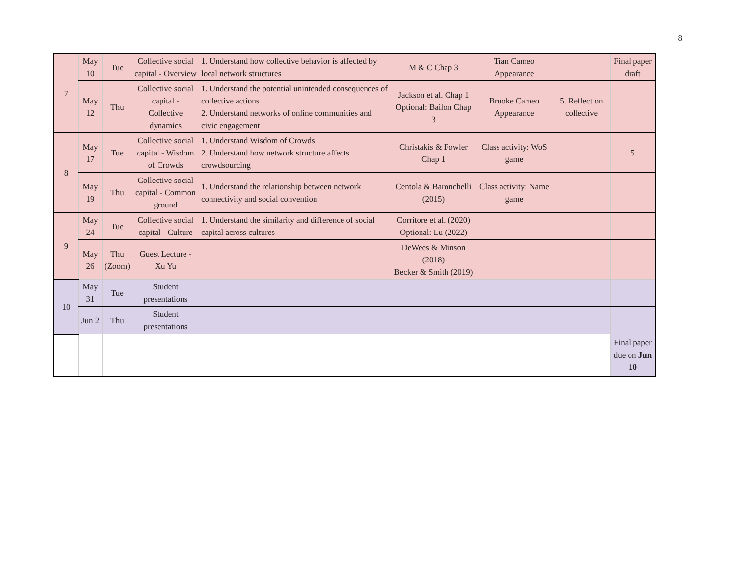8
| 7 | May 10 | Tue | Collective social capital - Overview | 1. Understand how collective behavior is affected by local network structures | M & C Chap 3 | Tian Cameo Appearance | | Final paper draft |
| | May 12 | Thu | Collective social capital - Collective dynamics | 1. Understand the potential unintended consequences of collective actions 2. Understand networks of online communities and civic engagement | Jackson et al. Chap 1 Optional: Bailon Chap 3 | Brooke Cameo Appearance | 5. Reflect on collective | |
| 8 | May 17 | Tue | Collective social capital - Wisdom of Crowds | 1. Understand Wisdom of Crowds 2. Understand how network structure affects crowdsourcing | Christakis & Fowler Chap 1 | Class activity: WoS game | | 5 |
| | May 19 | Thu | Collective social capital - Common ground | 1. Understand the relationship between network connectivity and social convention | Centola & Baronchelli (2015) | Class activity: Name game | | |
| 9 | May 24 | Tue | Collective social capital - Culture | 1. Understand the similarity and difference of social capital across cultures | Corritore et al. (2020) Optional: Lu (2022) | | | |
| | May 26 | Thu (Zoom) | Guest Lecture - Xu Yu | | DeWees & Minson (2018) Becker & Smith (2019) | | | |
| 10 | May 31 | Tue | Student presentations | | | | | |
| | Jun 2 | Thu | Student presentations | | | | | |
| | | | | | | | | Final paper due on Jun 10 |